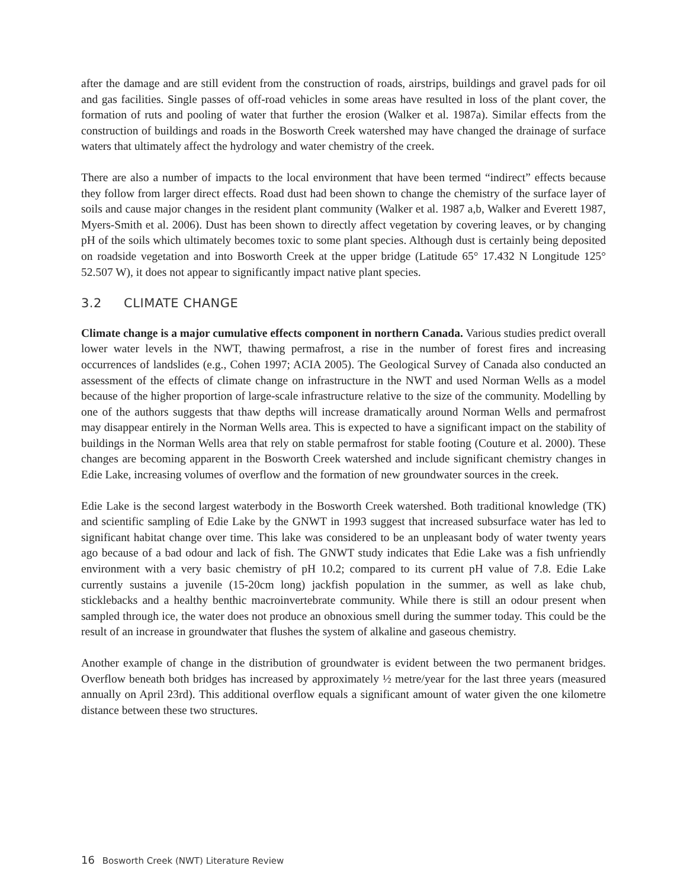after the damage and are still evident from the construction of roads, airstrips, buildings and gravel pads for oil and gas facilities. Single passes of off-road vehicles in some areas have resulted in loss of the plant cover, the formation of ruts and pooling of water that further the erosion (Walker et al. 1987a). Similar effects from the construction of buildings and roads in the Bosworth Creek watershed may have changed the drainage of surface waters that ultimately affect the hydrology and water chemistry of the creek.
There are also a number of impacts to the local environment that have been termed “indirect” effects because they follow from larger direct effects. Road dust had been shown to change the chemistry of the surface layer of soils and cause major changes in the resident plant community (Walker et al. 1987 a,b, Walker and Everett 1987, Myers-Smith et al. 2006). Dust has been shown to directly affect vegetation by covering leaves, or by changing pH of the soils which ultimately becomes toxic to some plant species. Although dust is certainly being deposited on roadside vegetation and into Bosworth Creek at the upper bridge (Latitude 65° 17.432 N Longitude 125° 52.507 W), it does not appear to significantly impact native plant species.
3.2 CLIMATE CHANGE
Climate change is a major cumulative effects component in northern Canada. Various studies predict overall lower water levels in the NWT, thawing permafrost, a rise in the number of forest fires and increasing occurrences of landslides (e.g., Cohen 1997; ACIA 2005). The Geological Survey of Canada also conducted an assessment of the effects of climate change on infrastructure in the NWT and used Norman Wells as a model because of the higher proportion of large-scale infrastructure relative to the size of the community. Modelling by one of the authors suggests that thaw depths will increase dramatically around Norman Wells and permafrost may disappear entirely in the Norman Wells area. This is expected to have a significant impact on the stability of buildings in the Norman Wells area that rely on stable permafrost for stable footing (Couture et al. 2000). These changes are becoming apparent in the Bosworth Creek watershed and include significant chemistry changes in Edie Lake, increasing volumes of overflow and the formation of new groundwater sources in the creek.
Edie Lake is the second largest waterbody in the Bosworth Creek watershed. Both traditional knowledge (TK) and scientific sampling of Edie Lake by the GNWT in 1993 suggest that increased subsurface water has led to significant habitat change over time. This lake was considered to be an unpleasant body of water twenty years ago because of a bad odour and lack of fish. The GNWT study indicates that Edie Lake was a fish unfriendly environment with a very basic chemistry of pH 10.2; compared to its current pH value of 7.8. Edie Lake currently sustains a juvenile (15-20cm long) jackfish population in the summer, as well as lake chub, sticklebacks and a healthy benthic macroinvertebrate community. While there is still an odour present when sampled through ice, the water does not produce an obnoxious smell during the summer today. This could be the result of an increase in groundwater that flushes the system of alkaline and gaseous chemistry.
Another example of change in the distribution of groundwater is evident between the two permanent bridges. Overflow beneath both bridges has increased by approximately ½ metre/year for the last three years (measured annually on April 23rd). This additional overflow equals a significant amount of water given the one kilometre distance between these two structures.
16 Bosworth Creek (NWT) Literature Review